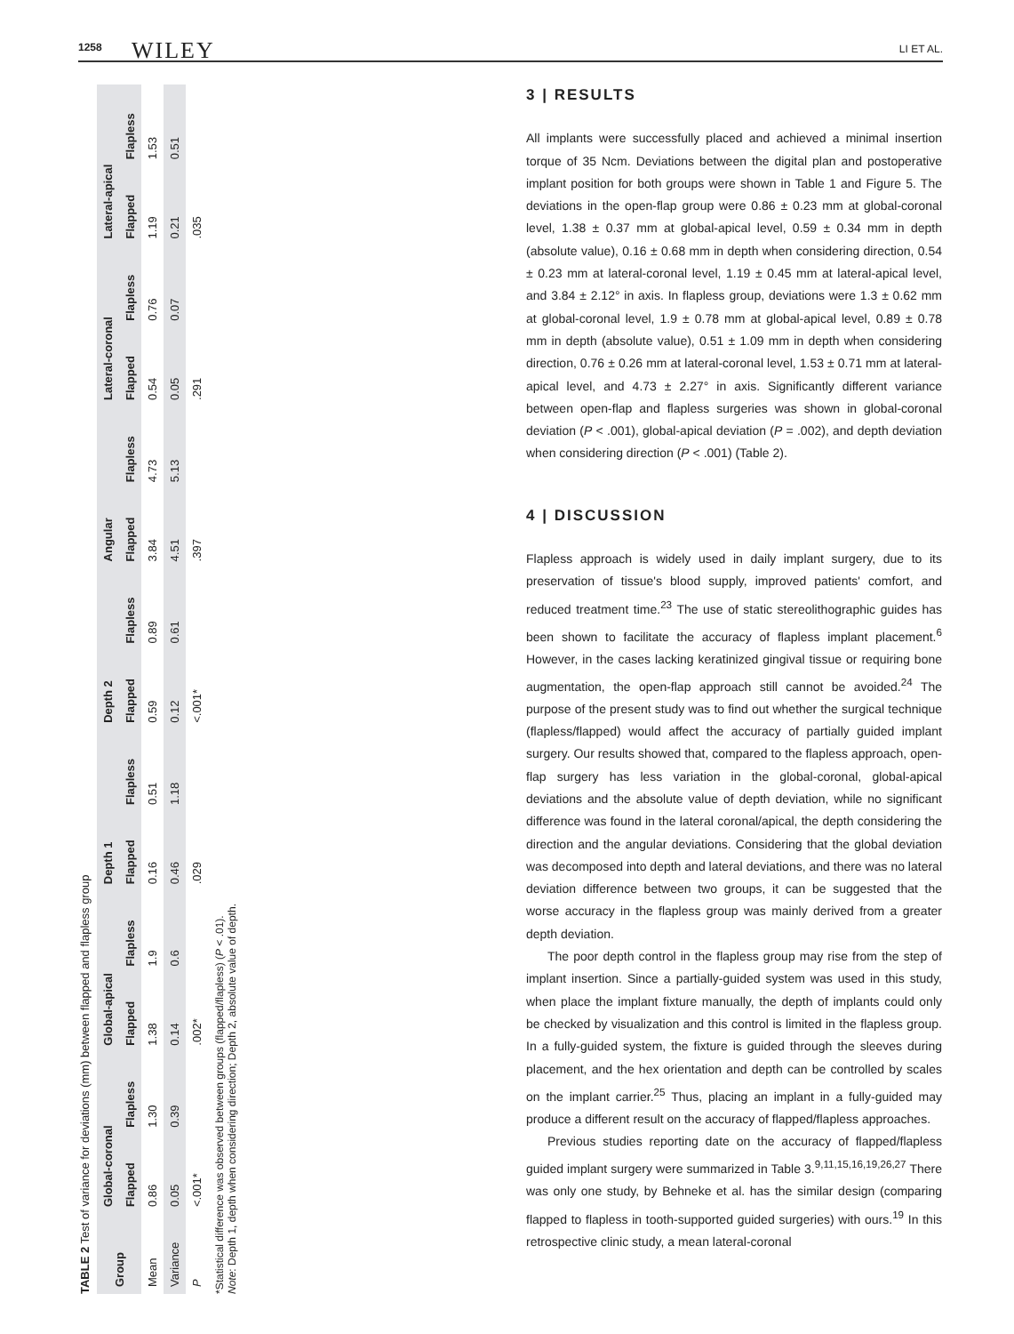1258 WILEY LI ET AL.
TABLE 2 Test of variance for deviations (mm) between flapped and flapless group
| Group | Global-coronal | | Global-apical | | Depth 1 | | Depth 2 | | Angular | | Lateral-coronal | | Lateral-apical | |
| --- | --- | --- | --- | --- | --- | --- | --- | --- | --- | --- | --- | --- | --- | --- |
| | Flapped | Flapless | Flapped | Flapless | Flapped | Flapless | Flapped | Flapless | Flapped | Flapless | Flapped | Flapless | Flapped | Flapless |
| Mean | 0.86 | 1.30 | 1.38 | 1.9 | 0.16 | 0.51 | 0.59 | 0.89 | 3.84 | 4.73 | 0.54 | 0.76 | 1.19 | 1.53 |
| Variance | 0.05 | 0.39 | 0.14 | 0.6 | 0.46 | 1.18 | 0.12 | 0.61 | 4.51 | 5.13 | 0.05 | 0.07 | 0.21 | 0.51 |
| P | <.001* | | .002* | | .029 | | <.001* | | .397 | | .291 | | .035 | |
*Statistical difference was observed between groups (flapped/flapless) (P < .01).
Note: Depth 1, depth when considering direction; Depth 2, absolute value of depth.
3 | RESULTS
All implants were successfully placed and achieved a minimal insertion torque of 35 Ncm. Deviations between the digital plan and postoperative implant position for both groups were shown in Table 1 and Figure 5. The deviations in the open-flap group were 0.86 ± 0.23 mm at global-coronal level, 1.38 ± 0.37 mm at global-apical level, 0.59 ± 0.34 mm in depth (absolute value), 0.16 ± 0.68 mm in depth when considering direction, 0.54 ± 0.23 mm at lateral-coronal level, 1.19 ± 0.45 mm at lateral-apical level, and 3.84 ± 2.12° in axis. In flapless group, deviations were 1.3 ± 0.62 mm at global-coronal level, 1.9 ± 0.78 mm at global-apical level, 0.89 ± 0.78 mm in depth (absolute value), 0.51 ± 1.09 mm in depth when considering direction, 0.76 ± 0.26 mm at lateral-coronal level, 1.53 ± 0.71 mm at lateral-apical level, and 4.73 ± 2.27° in axis. Significantly different variance between open-flap and flapless surgeries was shown in global-coronal deviation (P < .001), global-apical deviation (P = .002), and depth deviation when considering direction (P < .001) (Table 2).
4 | DISCUSSION
Flapless approach is widely used in daily implant surgery, due to its preservation of tissue's blood supply, improved patients' comfort, and reduced treatment time.<sup>23</sup> The use of static stereolithographic guides has been shown to facilitate the accuracy of flapless implant placement.<sup>6</sup> However, in the cases lacking keratinized gingival tissue or requiring bone augmentation, the open-flap approach still cannot be avoided.<sup>24</sup> The purpose of the present study was to find out whether the surgical technique (flapless/flapped) would affect the accuracy of partially guided implant surgery. Our results showed that, compared to the flapless approach, open-flap surgery has less variation in the global-coronal, global-apical deviations and the absolute value of depth deviation, while no significant difference was found in the lateral coronal/apical, the depth considering the direction and the angular deviations. Considering that the global deviation was decomposed into depth and lateral deviations, and there was no lateral deviation difference between two groups, it can be suggested that the worse accuracy in the flapless group was mainly derived from a greater depth deviation.
The poor depth control in the flapless group may rise from the step of implant insertion. Since a partially-guided system was used in this study, when place the implant fixture manually, the depth of implants could only be checked by visualization and this control is limited in the flapless group. In a fully-guided system, the fixture is guided through the sleeves during placement, and the hex orientation and depth can be controlled by scales on the implant carrier.<sup>25</sup> Thus, placing an implant in a fully-guided may produce a different result on the accuracy of flapped/flapless approaches.
Previous studies reporting date on the accuracy of flapped/flapless guided implant surgery were summarized in Table 3.<sup>9,11,15,16,19,26,27</sup> There was only one study, by Behneke et al. has the similar design (comparing flapped to flapless in tooth-supported guided surgeries) with ours.<sup>19</sup> In this retrospective clinic study, a mean lateral-coronal